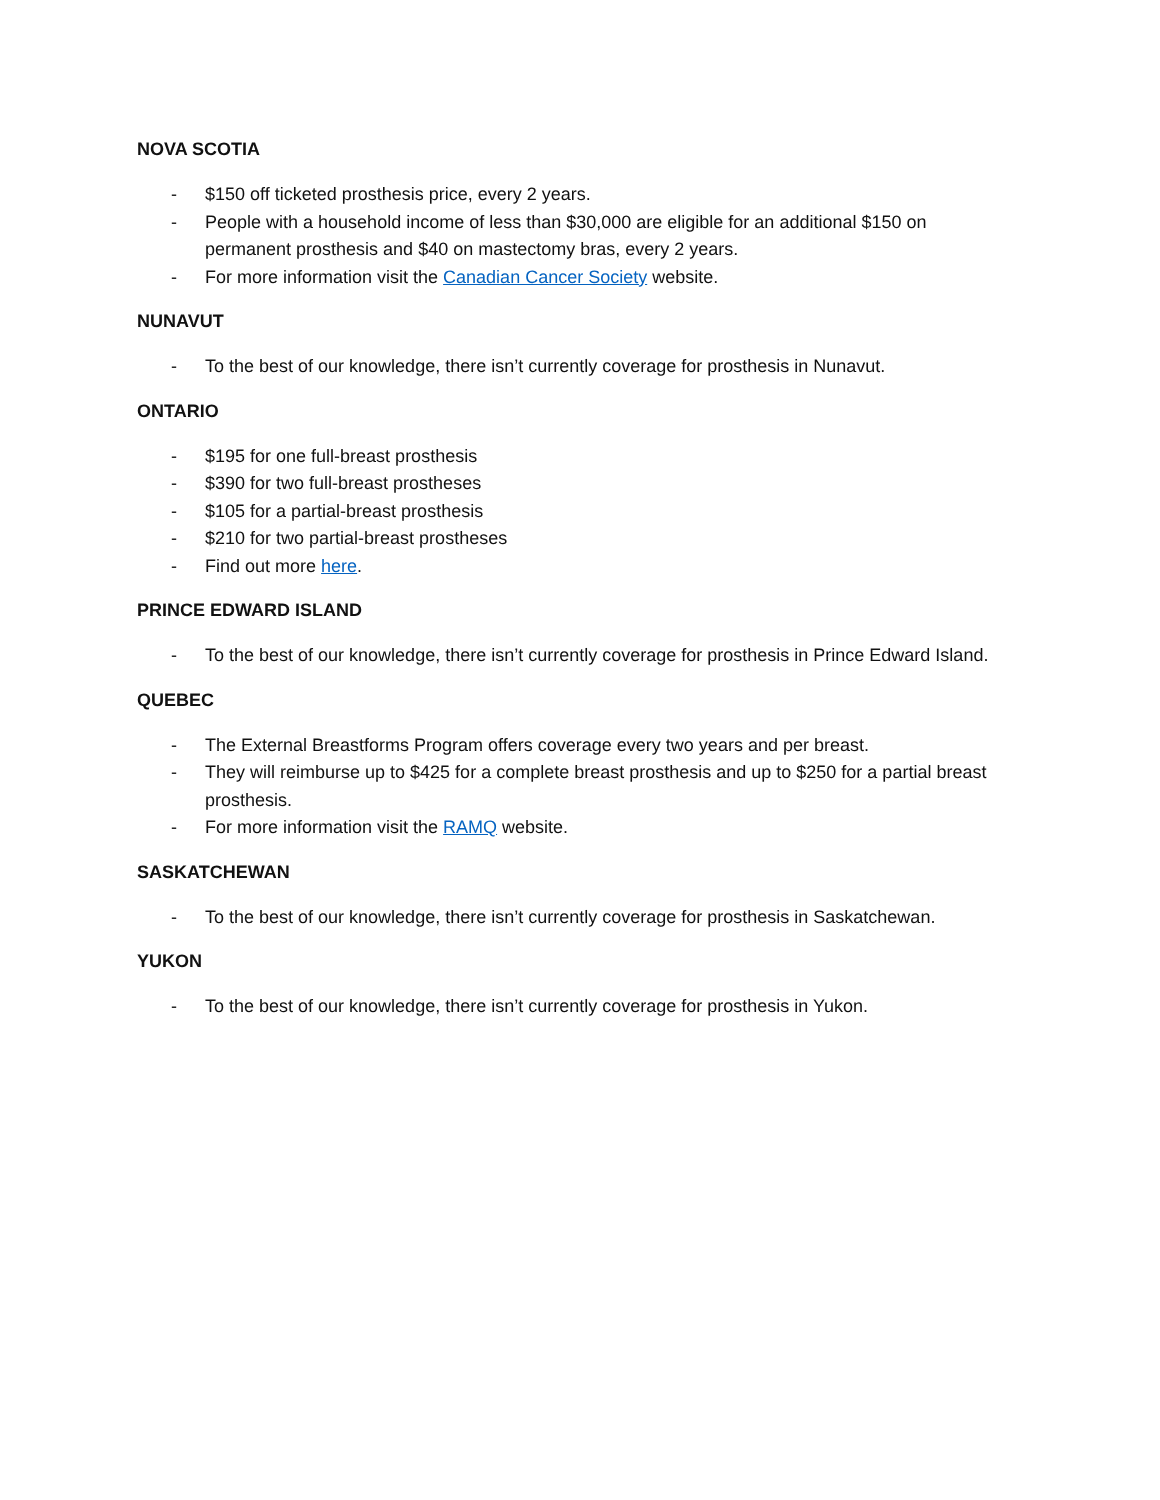NOVA SCOTIA
- $150 off ticketed prosthesis price, every 2 years.
- People with a household income of less than $30,000 are eligible for an additional $150 on permanent prosthesis and $40 on mastectomy bras, every 2 years.
- For more information visit the Canadian Cancer Society website.
NUNAVUT
- To the best of our knowledge, there isn’t currently coverage for prosthesis in Nunavut.
ONTARIO
- $195 for one full-breast prosthesis
- $390 for two full-breast prostheses
- $105 for a partial-breast prosthesis
- $210 for two partial-breast prostheses
- Find out more here.
PRINCE EDWARD ISLAND
- To the best of our knowledge, there isn’t currently coverage for prosthesis in Prince Edward Island.
QUEBEC
- The External Breastforms Program offers coverage every two years and per breast.
- They will reimburse up to $425 for a complete breast prosthesis and up to $250 for a partial breast prosthesis.
- For more information visit the RAMQ website.
SASKATCHEWAN
- To the best of our knowledge, there isn’t currently coverage for prosthesis in Saskatchewan.
YUKON
- To the best of our knowledge, there isn’t currently coverage for prosthesis in Yukon.